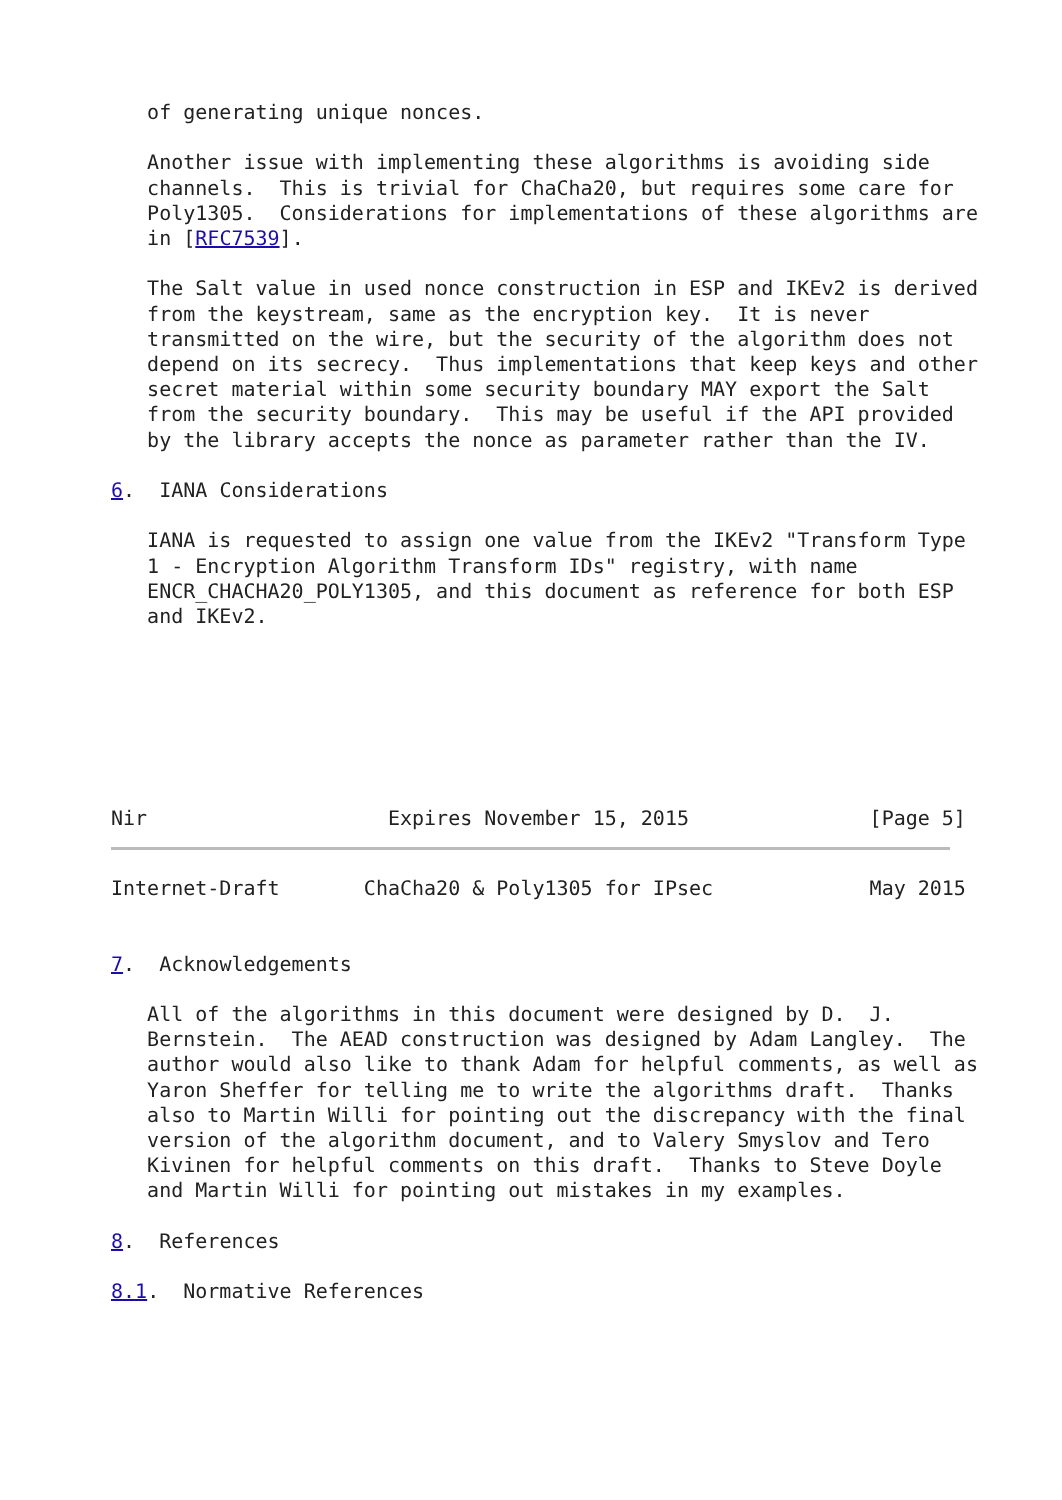of generating unique nonces.

   Another issue with implementing these algorithms is avoiding side
   channels.  This is trivial for ChaCha20, but requires some care for
   Poly1305.  Considerations for implementations of these algorithms are
   in [RFC7539].

   The Salt value in used nonce construction in ESP and IKEv2 is derived
   from the keystream, same as the encryption key.  It is never
   transmitted on the wire, but the security of the algorithm does not
   depend on its secrecy.  Thus implementations that keep keys and other
   secret material within some security boundary MAY export the Salt
   from the security boundary.  This may be useful if the API provided
   by the library accepts the nonce as parameter rather than the IV.

6.  IANA Considerations

   IANA is requested to assign one value from the IKEv2 "Transform Type
   1 - Encryption Algorithm Transform IDs" registry, with name
   ENCR_CHACHA20_POLY1305, and this document as reference for both ESP
   and IKEv2.







Nir                    Expires November 15, 2015               [Page 5]
Internet-Draft       ChaCha20 & Poly1305 for IPsec             May 2015


7.  Acknowledgements

   All of the algorithms in this document were designed by D.  J.
   Bernstein.  The AEAD construction was designed by Adam Langley.  The
   author would also like to thank Adam for helpful comments, as well as
   Yaron Sheffer for telling me to write the algorithms draft.  Thanks
   also to Martin Willi for pointing out the discrepancy with the final
   version of the algorithm document, and to Valery Smyslov and Tero
   Kivinen for helpful comments on this draft.  Thanks to Steve Doyle
   and Martin Willi for pointing out mistakes in my examples.

8.  References

8.1.  Normative References